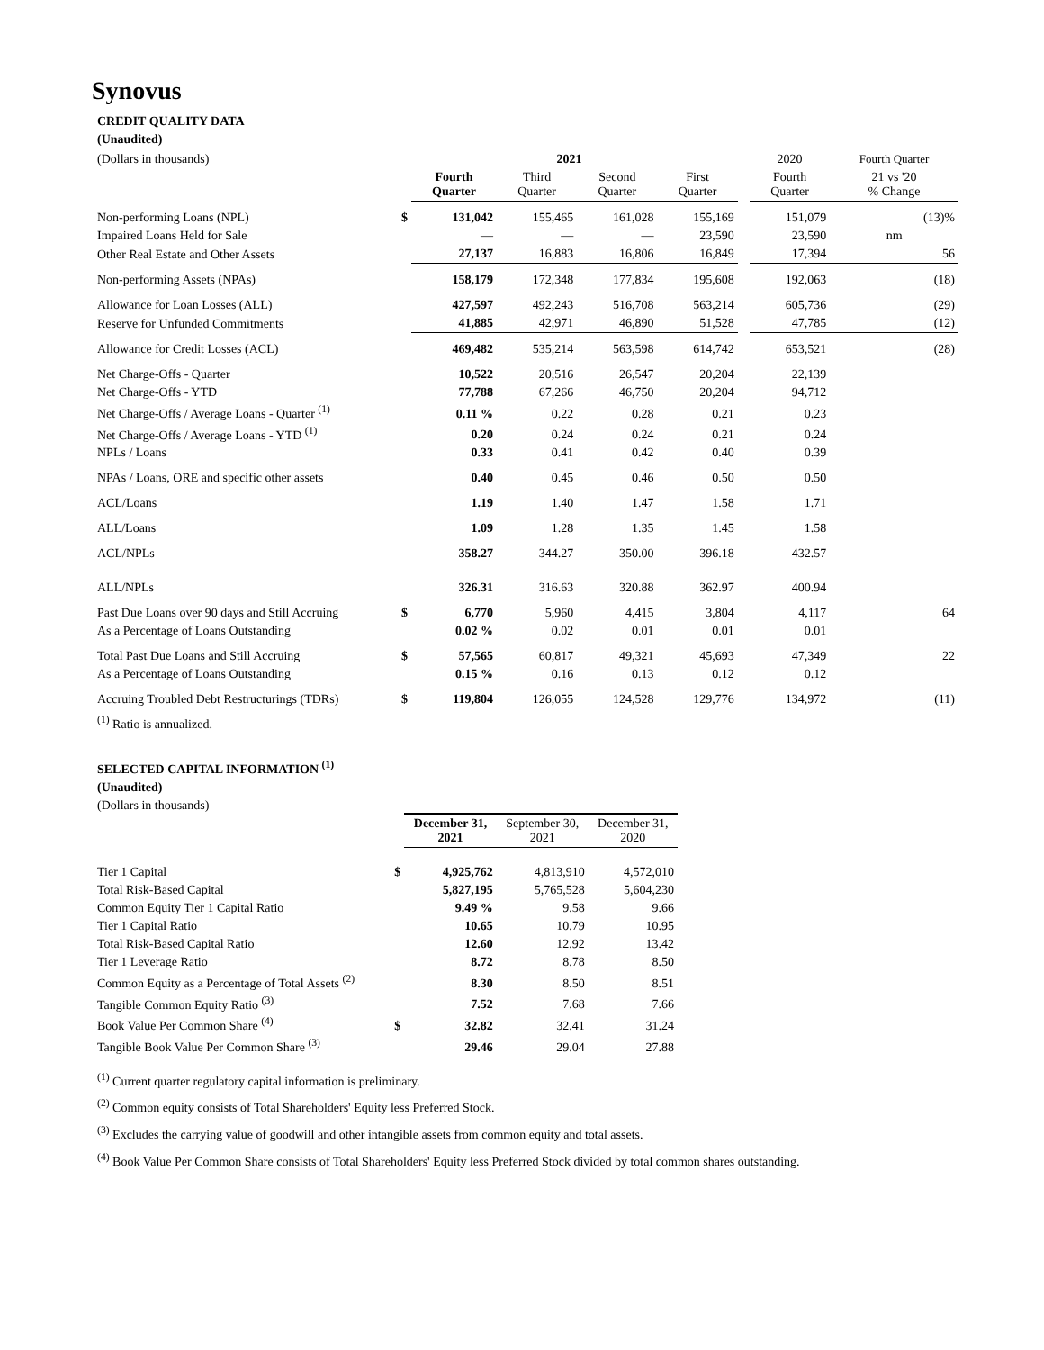Synovus
CREDIT QUALITY DATA
(Unaudited)
| (Dollars in thousands) | 2021 | | | | | | 2020 | Fourth Quarter |
| | | Fourth Quarter | Third Quarter | Second Quarter | First Quarter | | Fourth Quarter | 21 vs '20 % Change |
| Non-performing Loans (NPL) | $ | 131,042 | 155,465 | 161,028 | 155,169 | | 151,079 | (13)% |
| Impaired Loans Held for Sale | | — | — | — | 23,590 | | 23,590 | nm |
| Other Real Estate and Other Assets | | 27,137 | 16,883 | 16,806 | 16,849 | | 17,394 | 56 |
| Non-performing Assets (NPAs) | | 158,179 | 172,348 | 177,834 | 195,608 | | 192,063 | (18) |
| Allowance for Loan Losses (ALL) | | 427,597 | 492,243 | 516,708 | 563,214 | | 605,736 | (29) |
| Reserve for Unfunded Commitments | | 41,885 | 42,971 | 46,890 | 51,528 | | 47,785 | (12) |
| Allowance for Credit Losses (ACL) | | 469,482 | 535,214 | 563,598 | 614,742 | | 653,521 | (28) |
| Net Charge-Offs - Quarter | | 10,522 | 20,516 | 26,547 | 20,204 | | 22,139 | |
| Net Charge-Offs - YTD | | 77,788 | 67,266 | 46,750 | 20,204 | | 94,712 | |
| Net Charge-Offs / Average Loans - Quarter <sup>(1)</sup> | | 0.11 % | 0.22 | 0.28 | 0.21 | | 0.23 | |
| Net Charge-Offs / Average Loans - YTD <sup>(1)</sup> | | 0.20 | 0.24 | 0.24 | 0.21 | | 0.24 | |
| NPLs / Loans | | 0.33 | 0.41 | 0.42 | 0.40 | | 0.39 | |
| NPAs / Loans, ORE and specific other assets | | 0.40 | 0.45 | 0.46 | 0.50 | | 0.50 | |
| ACL/Loans | | 1.19 | 1.40 | 1.47 | 1.58 | | 1.71 | |
| ALL/Loans | | 1.09 | 1.28 | 1.35 | 1.45 | | 1.58 | |
| ACL/NPLs | | 358.27 | 344.27 | 350.00 | 396.18 | | 432.57 | |
| ALL/NPLs | | 326.31 | 316.63 | 320.88 | 362.97 | | 400.94 | |
| Past Due Loans over 90 days and Still Accruing | $ | 6,770 | 5,960 | 4,415 | 3,804 | | 4,117 | 64 |
| As a Percentage of Loans Outstanding | | 0.02 % | 0.02 | 0.01 | 0.01 | | 0.01 | |
| Total Past Due Loans and Still Accruing | $ | 57,565 | 60,817 | 49,321 | 45,693 | | 47,349 | 22 |
| As a Percentage of Loans Outstanding | | 0.15 % | 0.16 | 0.13 | 0.12 | | 0.12 | |
| Accruing Troubled Debt Restructurings (TDRs) | $ | 119,804 | 126,055 | 124,528 | 129,776 | | 134,972 | (11) |
<sup>(1)</sup> Ratio is annualized.
SELECTED CAPITAL INFORMATION <sup>(1)</sup>
(Unaudited)
(Dollars in thousands)
| | | December 31, 2021 | September 30, 2021 | December 31, 2020 |
| Tier 1 Capital | $ | 4,925,762 | 4,813,910 | 4,572,010 |
| Total Risk-Based Capital | | 5,827,195 | 5,765,528 | 5,604,230 |
| Common Equity Tier 1 Capital Ratio | | 9.49 % | 9.58 | 9.66 |
| Tier 1 Capital Ratio | | 10.65 | 10.79 | 10.95 |
| Total Risk-Based Capital Ratio | | 12.60 | 12.92 | 13.42 |
| Tier 1 Leverage Ratio | | 8.72 | 8.78 | 8.50 |
| Common Equity as a Percentage of Total Assets <sup>(2)</sup> | | 8.30 | 8.50 | 8.51 |
| Tangible Common Equity Ratio <sup>(3)</sup> | | 7.52 | 7.68 | 7.66 |
| Book Value Per Common Share <sup>(4)</sup> | $ | 32.82 | 32.41 | 31.24 |
| Tangible Book Value Per Common Share <sup>(3)</sup> | | 29.46 | 29.04 | 27.88 |
<sup>(1)</sup> Current quarter regulatory capital information is preliminary.
<sup>(2)</sup> Common equity consists of Total Shareholders' Equity less Preferred Stock.
<sup>(3)</sup> Excludes the carrying value of goodwill and other intangible assets from common equity and total assets.
<sup>(4)</sup> Book Value Per Common Share consists of Total Shareholders' Equity less Preferred Stock divided by total common shares outstanding.